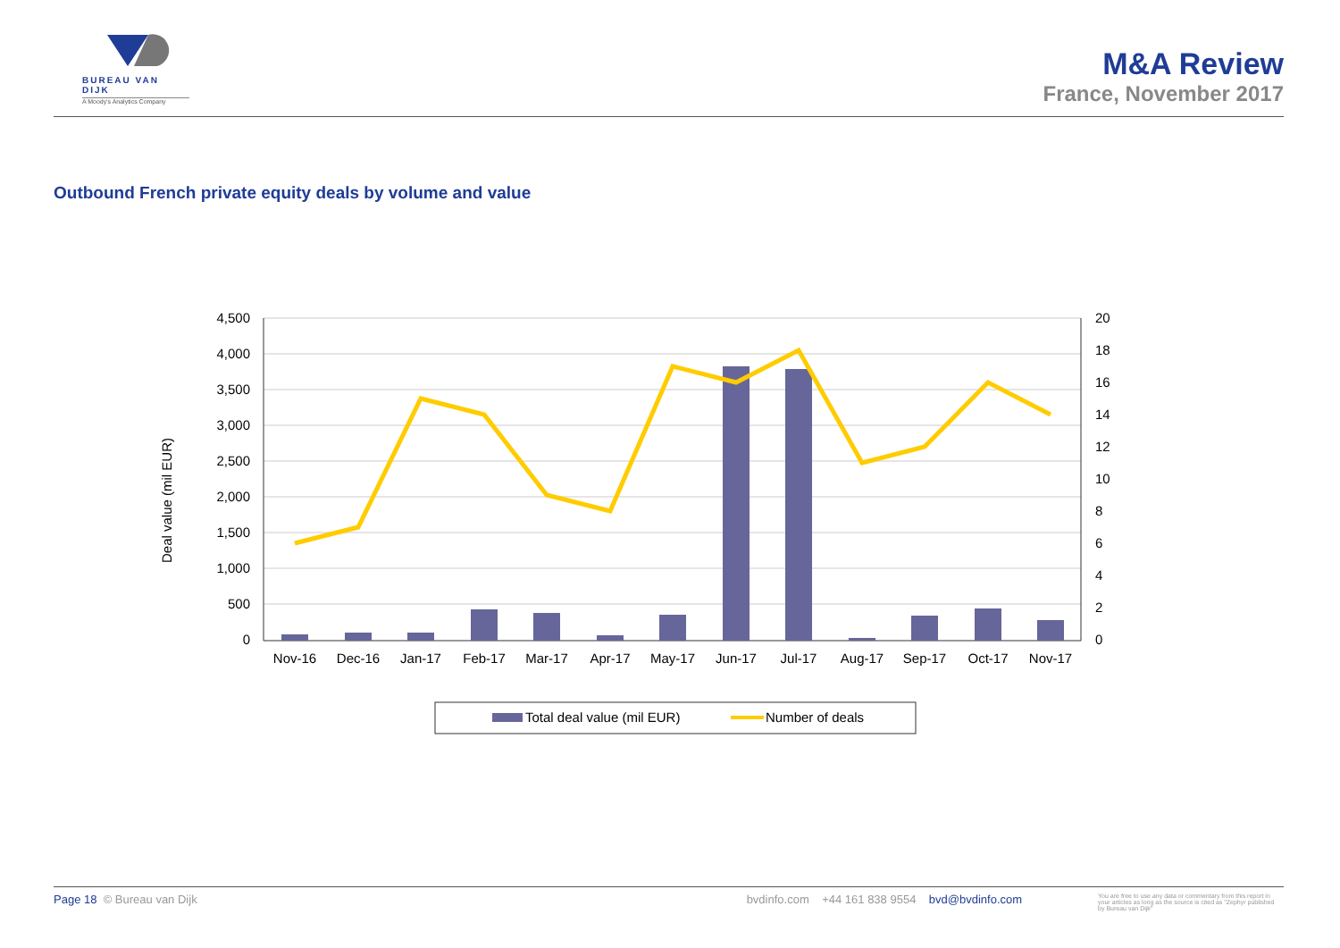BUREAU VAN DIJK
A Moody's Analytics Company
M&A Review
France, November 2017
Outbound French private equity deals by volume and value
4,500
4,000
3,500
3,000
2,500
2,000
1,500
1,000
500
0
20
18
16
14
12
10
8
6
4
2
0
Nov-16
Dec-16
Jan-17
Feb-17
Mar-17
Apr-17
May-17
Jun-17
Jul-17
Aug-17
Sep-17
Oct-17
Nov-17
Deal value (mil EUR)
Total deal value (mil EUR)
Number of deals
Page 18 © Bureau van Dijk bvdinfo.com +44 161 838 9554 bvd@bvdinfo.com You are free to use any data or commentary from this report in your articles as long as the source is cited as "Zephyr published by Bureau van Dijk"